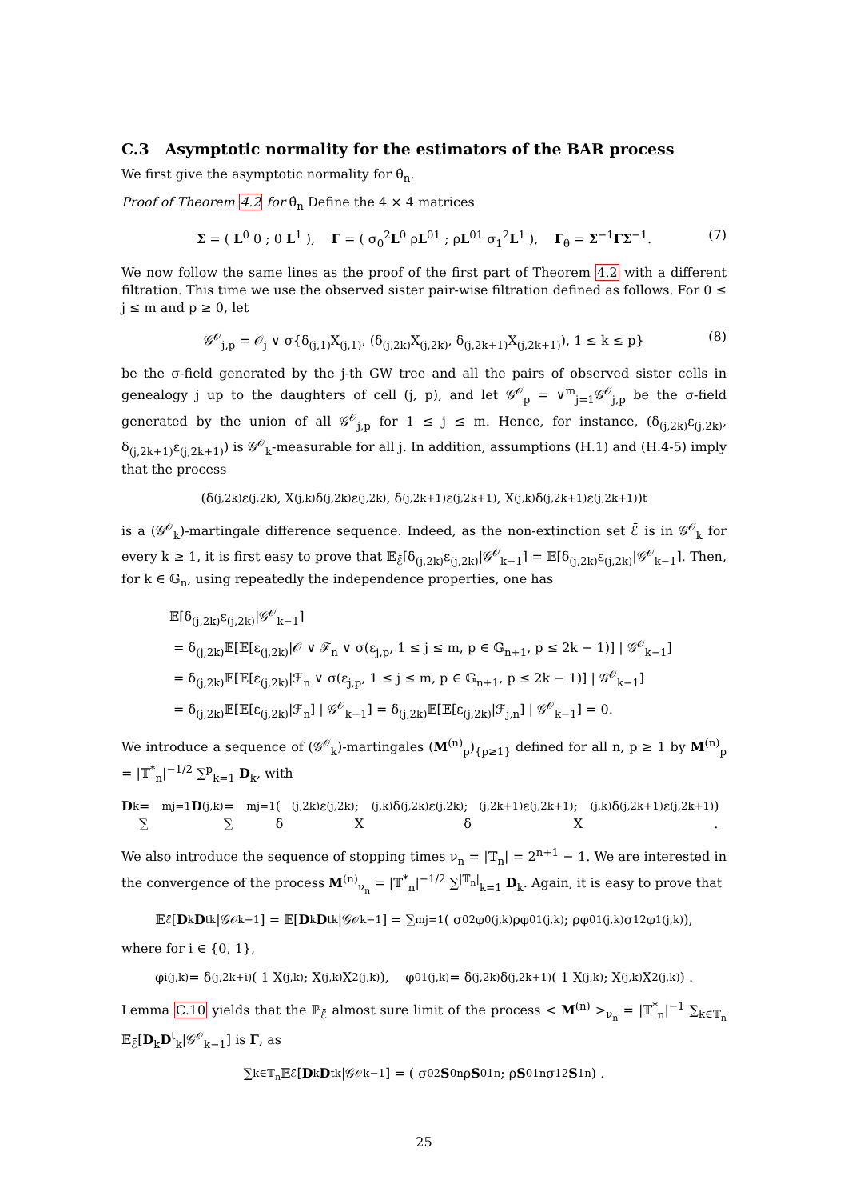C.3 Asymptotic normality for the estimators of the BAR process
We first give the asymptotic normality for θ̂<sub>n</sub>.
Proof of Theorem 4.2 for θ̂<sub>n</sub> Define the 4 × 4 matrices
Σ = ( L<sup>0</sup> 0 ; 0 L<sup>1</sup> ), Γ = ( σ<sub>0</sub><sup>2</sup>L<sup>0</sup> ρL<sup>01</sup> ; ρL<sup>01</sup> σ<sub>1</sub><sup>2</sup>L<sup>1</sup> ), Γ<sub>θ</sub> = Σ<sup>−1</sup>ΓΣ<sup>−1</sup>. (7)
We now follow the same lines as the proof of the first part of Theorem 4.2 with a different filtration. This time we use the observed sister pair-wise filtration defined as follows. For 0 ≤ j ≤ m and p ≥ 0, let
𝒢<sup>𝒪</sup><sub>j,p</sub> = 𝒪<sub>j</sub> ∨ σ{δ<sub>(j,1)</sub>X<sub>(j,1)</sub>, (δ<sub>(j,2k)</sub>X<sub>(j,2k)</sub>, δ<sub>(j,2k+1)</sub>X<sub>(j,2k+1)</sub>), 1 ≤ k ≤ p} (8)
be the σ-field generated by the j-th GW tree and all the pairs of observed sister cells in genealogy j up to the daughters of cell (j, p), and let 𝒢<sup>𝒪</sup><sub>p</sub> = ∨<sup>m</sup><sub>j=1</sub>𝒢<sup>𝒪</sup><sub>j,p</sub> be the σ-field generated by the union of all 𝒢<sup>𝒪</sup><sub>j,p</sub> for 1 ≤ j ≤ m. Hence, for instance, (δ<sub>(j,2k)</sub>ε<sub>(j,2k)</sub>, δ<sub>(j,2k+1)</sub>ε<sub>(j,2k+1)</sub>) is 𝒢<sup>𝒪</sup><sub>k</sub>-measurable for all j. In addition, assumptions (H.1) and (H.4-5) imply that the process
(δ<sub>(j,2k)</sub>ε<sub>(j,2k)</sub>, X<sub>(j,k)</sub>δ<sub>(j,2k)</sub>ε<sub>(j,2k)</sub>, δ<sub>(j,2k+1)</sub>ε<sub>(j,2k+1)</sub>, X<sub>(j,k)</sub>δ<sub>(j,2k+1)</sub>ε<sub>(j,2k+1)</sub>)<sup>t</sup>
is a (𝒢<sup>𝒪</sup><sub>k</sub>)-martingale difference sequence. Indeed, as the non-extinction set ℰ̄ is in 𝒢<sup>𝒪</sup><sub>k</sub> for every k ≥ 1, it is first easy to prove that 𝔼<sub>ℰ̄</sub>[δ<sub>(j,2k)</sub>ε<sub>(j,2k)</sub>|𝒢<sup>𝒪</sup><sub>k−1</sub>] = 𝔼[δ<sub>(j,2k)</sub>ε<sub>(j,2k)</sub>|𝒢<sup>𝒪</sup><sub>k−1</sub>]. Then, for k ∈ 𝔾<sub>n</sub>, using repeatedly the independence properties, one has
𝔼[δ<sub>(j,2k)</sub>ε<sub>(j,2k)</sub>|𝒢<sup>𝒪</sup><sub>k−1</sub>]
= δ<sub>(j,2k)</sub>𝔼[𝔼[ε<sub>(j,2k)</sub>|𝒪 ∨ ℱ<sub>n</sub> ∨ σ(ε<sub>j,p</sub>, 1 ≤ j ≤ m, p ∈ 𝔾<sub>n+1</sub>, p ≤ 2k − 1)] | 𝒢<sup>𝒪</sup><sub>k−1</sub>]
= δ<sub>(j,2k)</sub>𝔼[𝔼[ε<sub>(j,2k)</sub>|ℱ<sub>n</sub> ∨ σ(ε<sub>j,p</sub>, 1 ≤ j ≤ m, p ∈ 𝔾<sub>n+1</sub>, p ≤ 2k − 1)] | 𝒢<sup>𝒪</sup><sub>k−1</sub>]
= δ<sub>(j,2k)</sub>𝔼[𝔼[ε<sub>(j,2k)</sub>|ℱ<sub>n</sub>] | 𝒢<sup>𝒪</sup><sub>k−1</sub>] = δ<sub>(j,2k)</sub>𝔼[𝔼[ε<sub>(j,2k)</sub>|ℱ<sub>j,n</sub>] | 𝒢<sup>𝒪</sup><sub>k−1</sub>] = 0.
We introduce a sequence of (𝒢<sup>𝒪</sup><sub>k</sub>)-martingales (M<sup>(n)</sup><sub>p</sub>)<sub>{p≥1}</sub> defined for all n, p ≥ 1 by M<sup>(n)</sup><sub>p</sub> = |𝕋<sup>*</sup><sub>n</sub>|<sup>−1/2</sup> ∑<sup>p</sup><sub>k=1</sub> D<sub>k</sub>, with
D<sub>k</sub> = ∑<sup>m</sup><sub>j=1</sub> D<sub>(j,k)</sub> = ∑<sup>m</sup><sub>j=1</sub> ( δ<sub>(j,2k)</sub>ε<sub>(j,2k)</sub> ; X<sub>(j,k)</sub>δ<sub>(j,2k)</sub>ε<sub>(j,2k)</sub> ; δ<sub>(j,2k+1)</sub>ε<sub>(j,2k+1)</sub> ; X<sub>(j,k)</sub>δ<sub>(j,2k+1)</sub>ε<sub>(j,2k+1)</sub> ) .
We also introduce the sequence of stopping times ν<sub>n</sub> = |𝕋<sub>n</sub>| = 2<sup>n+1</sup> − 1. We are interested in the convergence of the process M<sup>(n)</sup><sub>ν<sub>n</sub></sub> = |𝕋<sup>*</sup><sub>n</sub>|<sup>−1/2</sup> ∑<sup>|𝕋<sub>n</sub>|</sup><sub>k=1</sub> D<sub>k</sub>. Again, it is easy to prove that
𝔼<sub>ℰ̄</sub>[D<sub>k</sub> D<sup>t</sup><sub>k</sub>|𝒢<sup>𝒪</sup><sub>k−1</sub>] = 𝔼[D<sub>k</sub> D<sup>t</sup><sub>k</sub>|𝒢<sup>𝒪</sup><sub>k−1</sub>] = ∑<sup>m</sup><sub>j=1</sub> ( σ<sub>0</sub><sup>2</sup>φ<sup>0</sup><sub>(j,k)</sub> ρφ<sup>01</sup><sub>(j,k)</sub> ; ρφ<sup>01</sup><sub>(j,k)</sub> σ<sub>1</sub><sup>2</sup>φ<sup>1</sup><sub>(j,k)</sub> ),
where for i ∈ {0, 1},
φ<sup>i</sup><sub>(j,k)</sub> = δ<sub>(j,2k+i)</sub> ( 1 X<sub>(j,k)</sub> ; X<sub>(j,k)</sub> X<sup>2</sup><sub>(j,k)</sub> ), φ<sup>01</sup><sub>(j,k)</sub> = δ<sub>(j,2k)</sub>δ<sub>(j,2k+1)</sub> ( 1 X<sub>(j,k)</sub> ; X<sub>(j,k)</sub> X<sup>2</sup><sub>(j,k)</sub> ) .
Lemma C.10 yields that the ℙ<sub>ℰ̄</sub> almost sure limit of the process < M<sup>(n)</sup> ><sub>ν<sub>n</sub></sub> = |𝕋<sup>*</sup><sub>n</sub>|<sup>−1</sup> ∑<sub>k∈𝕋<sub>n</sub></sub> 𝔼<sub>ℰ̄</sub>[D<sub>k</sub>D<sup>t</sup><sub>k</sub>|𝒢<sup>𝒪</sup><sub>k−1</sub>] is Γ, as
∑<sub>k∈𝕋<sub>n</sub></sub> 𝔼<sub>ℰ̄</sub>[D<sub>k</sub> D<sup>t</sup><sub>k</sub>|𝒢<sup>𝒪</sup><sub>k−1</sub>] = ( σ<sub>0</sub><sup>2</sup> S<sup>0</sup><sub>n</sub> ρ S<sup>01</sup><sub>n</sub> ; ρ S<sup>01</sup><sub>n</sub> σ<sub>1</sub><sup>2</sup> S<sup>1</sup><sub>n</sub> ) .
25